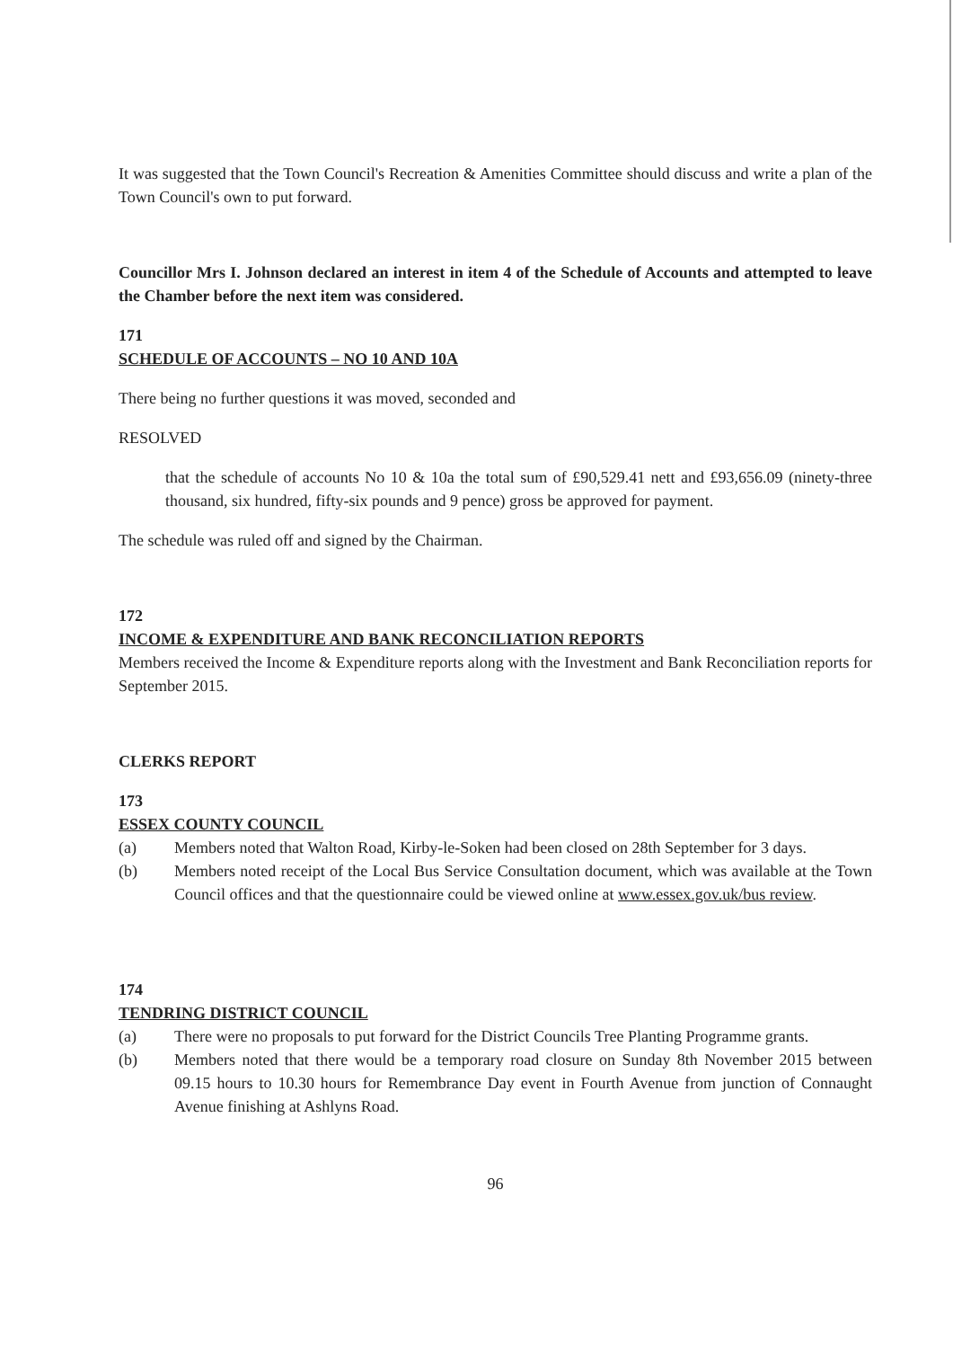It was suggested that the Town Council's Recreation & Amenities Committee should discuss and write a plan of the Town Council's own to put forward.
Councillor Mrs I. Johnson declared an interest in item 4 of the Schedule of Accounts and attempted to leave the Chamber before the next item was considered.
171
SCHEDULE OF ACCOUNTS – NO 10 AND 10A
There being no further questions it was moved, seconded and
RESOLVED
that the schedule of accounts No 10 & 10a the total sum of £90,529.41 nett and £93,656.09 (ninety-three thousand, six hundred, fifty-six pounds and 9 pence) gross be approved for payment.
The schedule was ruled off and signed by the Chairman.
172
INCOME & EXPENDITURE AND BANK RECONCILIATION REPORTS
Members received the Income & Expenditure reports along with the Investment and Bank Reconciliation reports for September 2015.
CLERKS REPORT
173
ESSEX COUNTY COUNCIL
(a) Members noted that Walton Road, Kirby-le-Soken had been closed on 28th September for 3 days.
(b) Members noted receipt of the Local Bus Service Consultation document, which was available at the Town Council offices and that the questionnaire could be viewed online at www.essex.gov.uk/bus review.
174
TENDRING DISTRICT COUNCIL
(a) There were no proposals to put forward for the District Councils Tree Planting Programme grants.
(b) Members noted that there would be a temporary road closure on Sunday 8th November 2015 between 09.15 hours to 10.30 hours for Remembrance Day event in Fourth Avenue from junction of Connaught Avenue finishing at Ashlyns Road.
96